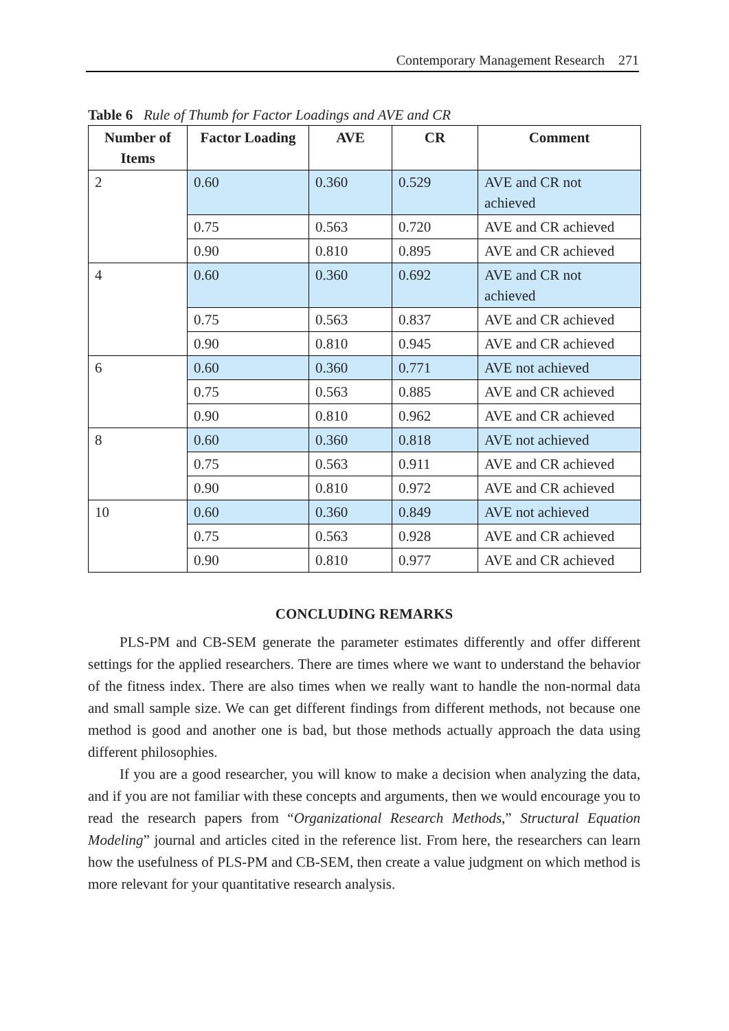Contemporary Management Research 271
Table 6 Rule of Thumb for Factor Loadings and AVE and CR
| Number of Items | Factor Loading | AVE | CR | Comment |
| --- | --- | --- | --- | --- |
| 2 | 0.60 | 0.360 | 0.529 | AVE and CR not achieved |
| | 0.75 | 0.563 | 0.720 | AVE and CR achieved |
| | 0.90 | 0.810 | 0.895 | AVE and CR achieved |
| 4 | 0.60 | 0.360 | 0.692 | AVE and CR not achieved |
| | 0.75 | 0.563 | 0.837 | AVE and CR achieved |
| | 0.90 | 0.810 | 0.945 | AVE and CR achieved |
| 6 | 0.60 | 0.360 | 0.771 | AVE not achieved |
| | 0.75 | 0.563 | 0.885 | AVE and CR achieved |
| | 0.90 | 0.810 | 0.962 | AVE and CR achieved |
| 8 | 0.60 | 0.360 | 0.818 | AVE not achieved |
| | 0.75 | 0.563 | 0.911 | AVE and CR achieved |
| | 0.90 | 0.810 | 0.972 | AVE and CR achieved |
| 10 | 0.60 | 0.360 | 0.849 | AVE not achieved |
| | 0.75 | 0.563 | 0.928 | AVE and CR achieved |
| | 0.90 | 0.810 | 0.977 | AVE and CR achieved |
CONCLUDING REMARKS
PLS-PM and CB-SEM generate the parameter estimates differently and offer different settings for the applied researchers. There are times where we want to understand the behavior of the fitness index. There are also times when we really want to handle the non-normal data and small sample size. We can get different findings from different methods, not because one method is good and another one is bad, but those methods actually approach the data using different philosophies.
If you are a good researcher, you will know to make a decision when analyzing the data, and if you are not familiar with these concepts and arguments, then we would encourage you to read the research papers from “Organizational Research Methods,” Structural Equation Modeling” journal and articles cited in the reference list. From here, the researchers can learn how the usefulness of PLS-PM and CB-SEM, then create a value judgment on which method is more relevant for your quantitative research analysis.